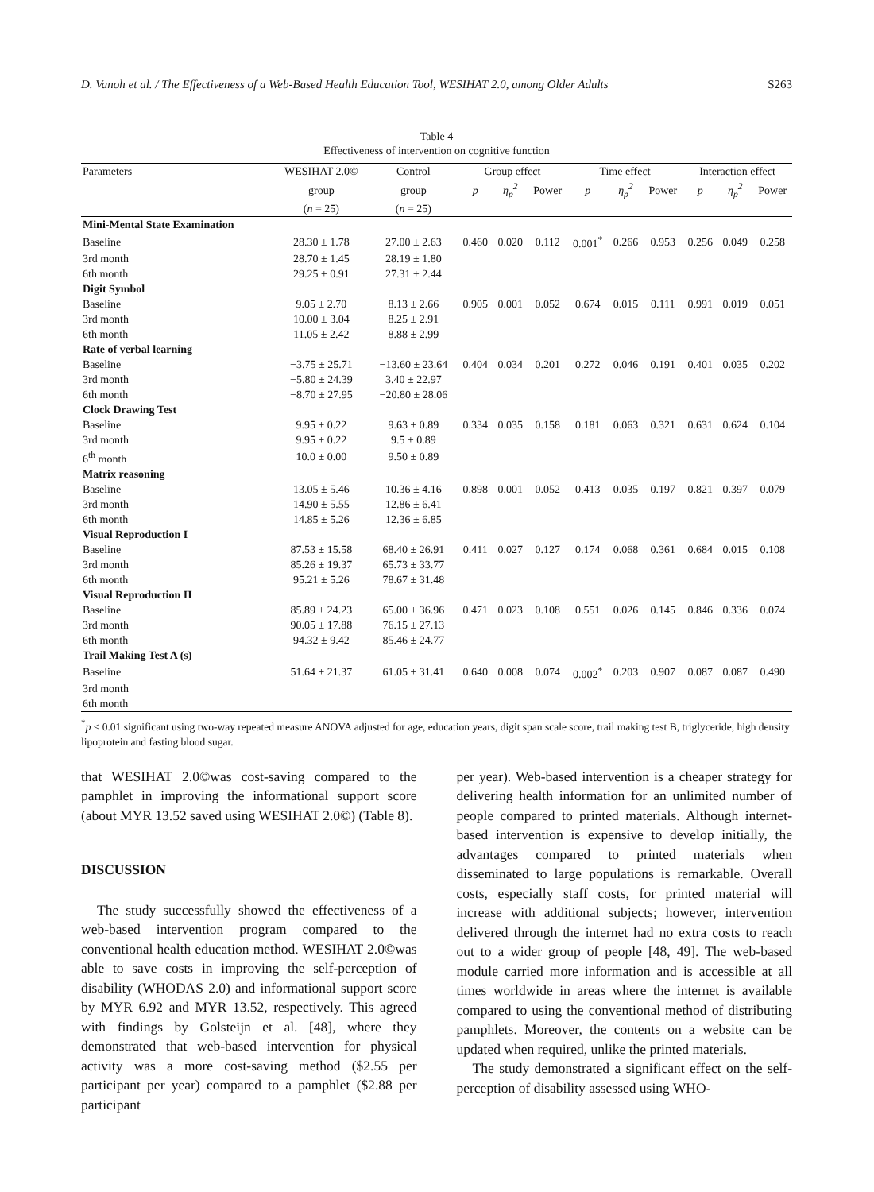D. Vanoh et al. / The Effectiveness of a Web-Based Health Education Tool, WESIHAT 2.0, among Older Adults S263
Table 4
Effectiveness of intervention on cognitive function
| Parameters | WESIHAT 2.0© | Control | Group effect | | | Time effect | | | Interaction effect | | |
| --- | --- | --- | --- | --- | --- | --- | --- | --- | --- | --- | --- |
| | group | group | p | η<sub>p</sub><sup>2</sup> | Power | p | η<sub>p</sub><sup>2</sup> | Power | p | η<sub>p</sub><sup>2</sup> | Power |
| | ( n = 25) | ( n = 25) | | | | | | | | | |
| Mini-Mental State Examination | | | | | | | | | | | |
| Baseline | 28.30 ± 1.78 | 27.00 ± 2.63 | 0.460 | 0.020 | 0.112 | 0.001<sup>*</sup> | 0.266 | 0.953 | 0.256 | 0.049 | 0.258 |
| 3rd month | 28.70 ± 1.45 | 28.19 ± 1.80 | | | | | | | | | |
| 6th month | 29.25 ± 0.91 | 27.31 ± 2.44 | | | | | | | | | |
| Digit Symbol | | | | | | | | | | | |
| Baseline | 9.05 ± 2.70 | 8.13 ± 2.66 | 0.905 | 0.001 | 0.052 | 0.674 | 0.015 | 0.111 | 0.991 | 0.019 | 0.051 |
| 3rd month | 10.00 ± 3.04 | 8.25 ± 2.91 | | | | | | | | | |
| 6th month | 11.05 ± 2.42 | 8.88 ± 2.99 | | | | | | | | | |
| Rate of verbal learning | | | | | | | | | | | |
| Baseline | −3.75 ± 25.71 | −13.60 ± 23.64 | 0.404 | 0.034 | 0.201 | 0.272 | 0.046 | 0.191 | 0.401 | 0.035 | 0.202 |
| 3rd month | −5.80 ± 24.39 | 3.40 ± 22.97 | | | | | | | | | |
| 6th month | −8.70 ± 27.95 | −20.80 ± 28.06 | | | | | | | | | |
| Clock Drawing Test | | | | | | | | | | | |
| Baseline | 9.95 ± 0.22 | 9.63 ± 0.89 | 0.334 | 0.035 | 0.158 | 0.181 | 0.063 | 0.321 | 0.631 | 0.624 | 0.104 |
| 3rd month | 9.95 ± 0.22 | 9.5 ± 0.89 | | | | | | | | | |
| 6<sup>th</sup> month | 10.0 ± 0.00 | 9.50 ± 0.89 | | | | | | | | | |
| Matrix reasoning | | | | | | | | | | | |
| Baseline | 13.05 ± 5.46 | 10.36 ± 4.16 | 0.898 | 0.001 | 0.052 | 0.413 | 0.035 | 0.197 | 0.821 | 0.397 | 0.079 |
| 3rd month | 14.90 ± 5.55 | 12.86 ± 6.41 | | | | | | | | | |
| 6th month | 14.85 ± 5.26 | 12.36 ± 6.85 | | | | | | | | | |
| Visual Reproduction I | | | | | | | | | | | |
| Baseline | 87.53 ± 15.58 | 68.40 ± 26.91 | 0.411 | 0.027 | 0.127 | 0.174 | 0.068 | 0.361 | 0.684 | 0.015 | 0.108 |
| 3rd month | 85.26 ± 19.37 | 65.73 ± 33.77 | | | | | | | | | |
| 6th month | 95.21 ± 5.26 | 78.67 ± 31.48 | | | | | | | | | |
| Visual Reproduction II | | | | | | | | | | | |
| Baseline | 85.89 ± 24.23 | 65.00 ± 36.96 | 0.471 | 0.023 | 0.108 | 0.551 | 0.026 | 0.145 | 0.846 | 0.336 | 0.074 |
| 3rd month | 90.05 ± 17.88 | 76.15 ± 27.13 | | | | | | | | | |
| 6th month | 94.32 ± 9.42 | 85.46 ± 24.77 | | | | | | | | | |
| Trail Making Test A (s) | | | | | | | | | | | |
| Baseline | 51.64 ± 21.37 | 61.05 ± 31.41 | 0.640 | 0.008 | 0.074 | 0.002<sup>*</sup> | 0.203 | 0.907 | 0.087 | 0.087 | 0.490 |
| 3rd month | | | | | | | | | | | |
| 6th month | | | | | | | | | | | |
<sup>*</sup> p < 0.01 significant using two-way repeated measure ANOVA adjusted for age, education years, digit span scale score, trail making test B, triglyceride, high density lipoprotein and fasting blood sugar.
that WESIHAT 2.0©was cost-saving compared to the pamphlet in improving the informational support score (about MYR 13.52 saved using WESIHAT 2.0©) (Table 8).
DISCUSSION
The study successfully showed the effectiveness of a web-based intervention program compared to the conventional health education method. WESIHAT 2.0©was able to save costs in improving the self-perception of disability (WHODAS 2.0) and informational support score by MYR 6.92 and MYR 13.52, respectively. This agreed with findings by Golsteijn et al. [48], where they demonstrated that web-based intervention for physical activity was a more cost-saving method ($2.55 per participant per year) compared to a pamphlet ($2.88 per participant
per year). Web-based intervention is a cheaper strategy for delivering health information for an unlimited number of people compared to printed materials. Although internet-based intervention is expensive to develop initially, the advantages compared to printed materials when disseminated to large populations is remarkable. Overall costs, especially staff costs, for printed material will increase with additional subjects; however, intervention delivered through the internet had no extra costs to reach out to a wider group of people [48, 49]. The web-based module carried more information and is accessible at all times worldwide in areas where the internet is available compared to using the conventional method of distributing pamphlets. Moreover, the contents on a website can be updated when required, unlike the printed materials.
The study demonstrated a significant effect on the self-perception of disability assessed using WHO-